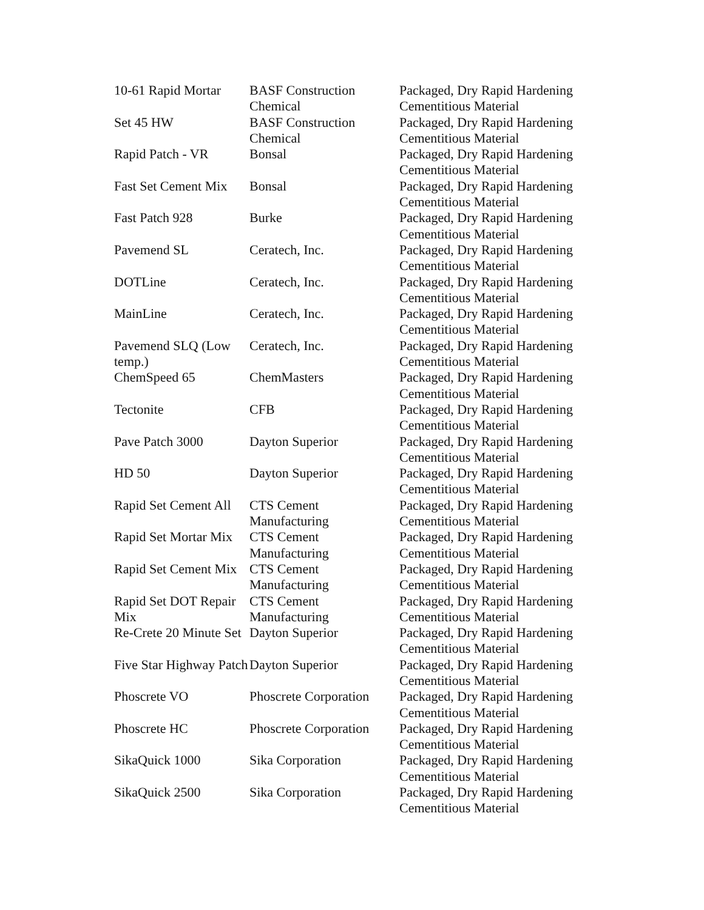| 10-61 Rapid Mortar | BASF Construction Chemical | Packaged, Dry Rapid Hardening Cementitious Material |
| Set 45 HW | BASF Construction Chemical | Packaged, Dry Rapid Hardening Cementitious Material |
| Rapid Patch - VR | Bonsal | Packaged, Dry Rapid Hardening Cementitious Material |
| Fast Set Cement Mix | Bonsal | Packaged, Dry Rapid Hardening Cementitious Material |
| Fast Patch 928 | Burke | Packaged, Dry Rapid Hardening Cementitious Material |
| Pavemend SL | Ceratech, Inc. | Packaged, Dry Rapid Hardening Cementitious Material |
| DOTLine | Ceratech, Inc. | Packaged, Dry Rapid Hardening Cementitious Material |
| MainLine | Ceratech, Inc. | Packaged, Dry Rapid Hardening Cementitious Material |
| Pavemend SLQ (Low temp.) | Ceratech, Inc. | Packaged, Dry Rapid Hardening Cementitious Material |
| ChemSpeed 65 | ChemMasters | Packaged, Dry Rapid Hardening Cementitious Material |
| Tectonite | CFB | Packaged, Dry Rapid Hardening Cementitious Material |
| Pave Patch 3000 | Dayton Superior | Packaged, Dry Rapid Hardening Cementitious Material |
| HD 50 | Dayton Superior | Packaged, Dry Rapid Hardening Cementitious Material |
| Rapid Set Cement All | CTS Cement Manufacturing | Packaged, Dry Rapid Hardening Cementitious Material |
| Rapid Set Mortar Mix | CTS Cement Manufacturing | Packaged, Dry Rapid Hardening Cementitious Material |
| Rapid Set Cement Mix | CTS Cement Manufacturing | Packaged, Dry Rapid Hardening Cementitious Material |
| Rapid Set DOT Repair Mix | CTS Cement Manufacturing | Packaged, Dry Rapid Hardening Cementitious Material |
| Re-Crete 20 Minute Set | Dayton Superior | Packaged, Dry Rapid Hardening Cementitious Material |
| Five Star Highway Patch | Dayton Superior | Packaged, Dry Rapid Hardening Cementitious Material |
| Phoscrete VO | Phoscrete Corporation | Packaged, Dry Rapid Hardening Cementitious Material |
| Phoscrete HC | Phoscrete Corporation | Packaged, Dry Rapid Hardening Cementitious Material |
| SikaQuick 1000 | Sika Corporation | Packaged, Dry Rapid Hardening Cementitious Material |
| SikaQuick 2500 | Sika Corporation | Packaged, Dry Rapid Hardening Cementitious Material |